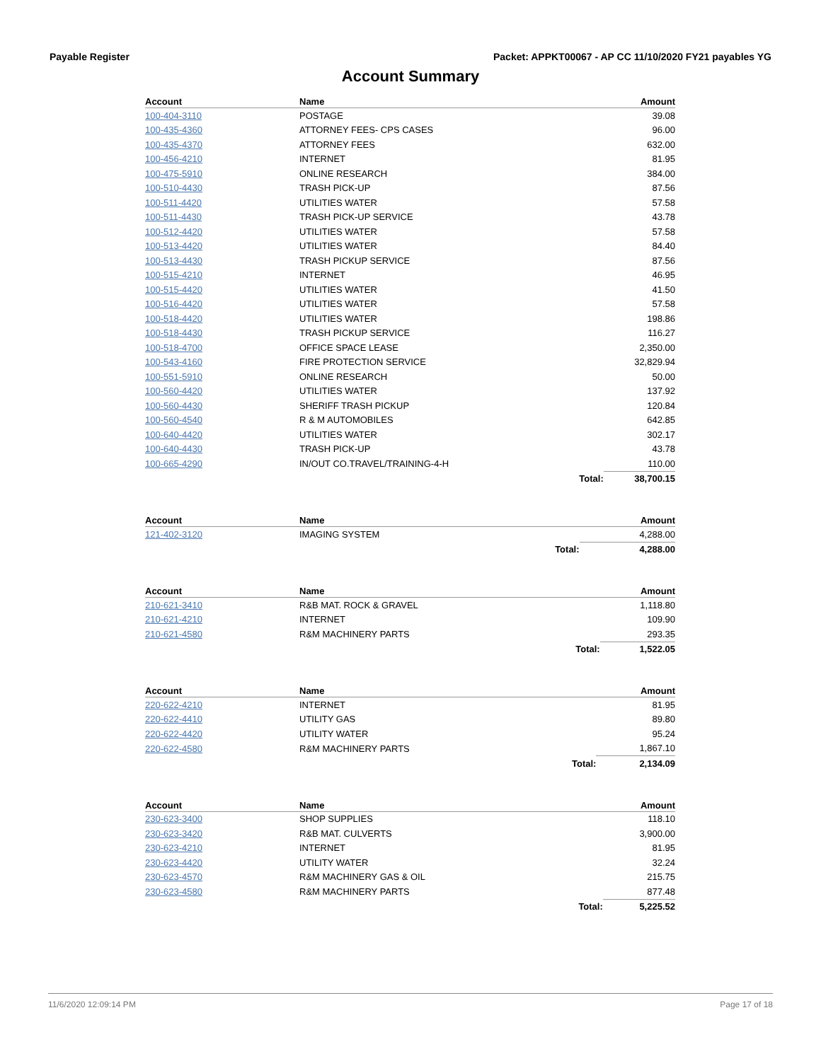Payable Register Packet: APPKT00067 - AP CC 11/10/2020 FY21 payables YG
Account Summary
| Account | Name | | Amount |
| --- | --- | --- | --- |
| 100-404-3110 | POSTAGE | | 39.08 |
| 100-435-4360 | ATTORNEY FEES- CPS CASES | | 96.00 |
| 100-435-4370 | ATTORNEY FEES | | 632.00 |
| 100-456-4210 | INTERNET | | 81.95 |
| 100-475-5910 | ONLINE RESEARCH | | 384.00 |
| 100-510-4430 | TRASH PICK-UP | | 87.56 |
| 100-511-4420 | UTILITIES WATER | | 57.58 |
| 100-511-4430 | TRASH PICK-UP SERVICE | | 43.78 |
| 100-512-4420 | UTILITIES WATER | | 57.58 |
| 100-513-4420 | UTILITIES WATER | | 84.40 |
| 100-513-4430 | TRASH PICKUP SERVICE | | 87.56 |
| 100-515-4210 | INTERNET | | 46.95 |
| 100-515-4420 | UTILITIES WATER | | 41.50 |
| 100-516-4420 | UTILITIES WATER | | 57.58 |
| 100-518-4420 | UTILITIES WATER | | 198.86 |
| 100-518-4430 | TRASH PICKUP SERVICE | | 116.27 |
| 100-518-4700 | OFFICE SPACE LEASE | | 2,350.00 |
| 100-543-4160 | FIRE PROTECTION SERVICE | | 32,829.94 |
| 100-551-5910 | ONLINE RESEARCH | | 50.00 |
| 100-560-4420 | UTILITIES WATER | | 137.92 |
| 100-560-4430 | SHERIFF TRASH PICKUP | | 120.84 |
| 100-560-4540 | R & M AUTOMOBILES | | 642.85 |
| 100-640-4420 | UTILITIES WATER | | 302.17 |
| 100-640-4430 | TRASH PICK-UP | | 43.78 |
| 100-665-4290 | IN/OUT CO.TRAVEL/TRAINING-4-H | | 110.00 |
| | | Total: | 38,700.15 |
| Account | Name | | Amount |
| --- | --- | --- | --- |
| 121-402-3120 | IMAGING SYSTEM | | 4,288.00 |
| | | Total: | 4,288.00 |
| Account | Name | | Amount |
| --- | --- | --- | --- |
| 210-621-3410 | R&B MAT. ROCK & GRAVEL | | 1,118.80 |
| 210-621-4210 | INTERNET | | 109.90 |
| 210-621-4580 | R&M MACHINERY PARTS | | 293.35 |
| | | Total: | 1,522.05 |
| Account | Name | | Amount |
| --- | --- | --- | --- |
| 220-622-4210 | INTERNET | | 81.95 |
| 220-622-4410 | UTILITY GAS | | 89.80 |
| 220-622-4420 | UTILITY WATER | | 95.24 |
| 220-622-4580 | R&M MACHINERY PARTS | | 1,867.10 |
| | | Total: | 2,134.09 |
| Account | Name | | Amount |
| --- | --- | --- | --- |
| 230-623-3400 | SHOP SUPPLIES | | 118.10 |
| 230-623-3420 | R&B MAT. CULVERTS | | 3,900.00 |
| 230-623-4210 | INTERNET | | 81.95 |
| 230-623-4420 | UTILITY WATER | | 32.24 |
| 230-623-4570 | R&M MACHINERY GAS & OIL | | 215.75 |
| 230-623-4580 | R&M MACHINERY PARTS | | 877.48 |
| | | Total: | 5,225.52 |
11/6/2020 12:09:14 PM Page 17 of 18